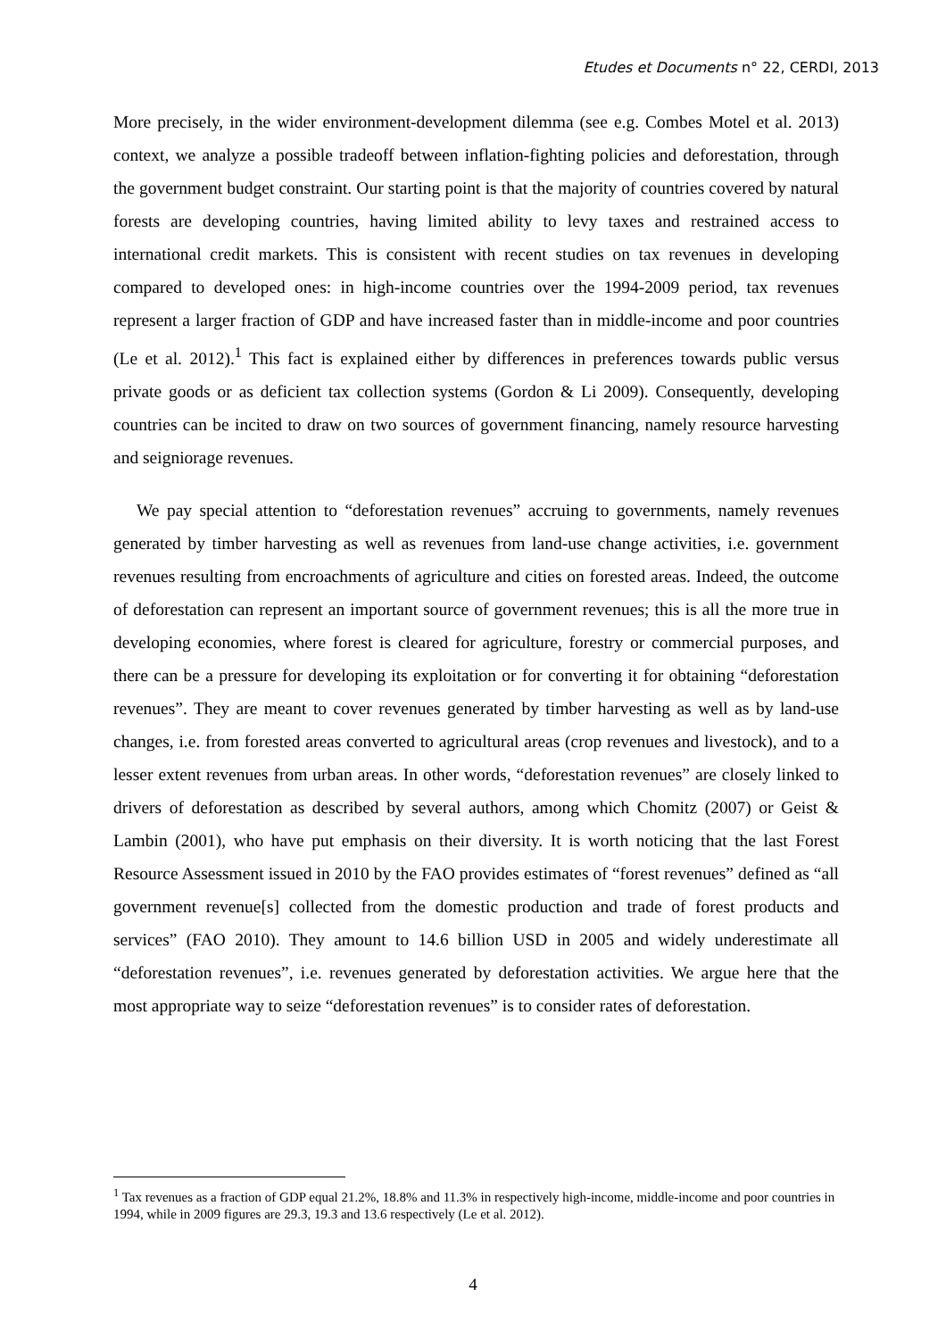Etudes et Documents n° 22, CERDI, 2013
More precisely, in the wider environment-development dilemma (see e.g. Combes Motel et al. 2013) context, we analyze a possible tradeoff between inflation-fighting policies and deforestation, through the government budget constraint. Our starting point is that the majority of countries covered by natural forests are developing countries, having limited ability to levy taxes and restrained access to international credit markets. This is consistent with recent studies on tax revenues in developing compared to developed ones: in high-income countries over the 1994-2009 period, tax revenues represent a larger fraction of GDP and have increased faster than in middle-income and poor countries (Le et al. 2012).<sup>1</sup> This fact is explained either by differences in preferences towards public versus private goods or as deficient tax collection systems (Gordon & Li 2009). Consequently, developing countries can be incited to draw on two sources of government financing, namely resource harvesting and seigniorage revenues.
We pay special attention to “deforestation revenues” accruing to governments, namely revenues generated by timber harvesting as well as revenues from land-use change activities, i.e. government revenues resulting from encroachments of agriculture and cities on forested areas. Indeed, the outcome of deforestation can represent an important source of government revenues; this is all the more true in developing economies, where forest is cleared for agriculture, forestry or commercial purposes, and there can be a pressure for developing its exploitation or for converting it for obtaining “deforestation revenues”. They are meant to cover revenues generated by timber harvesting as well as by land-use changes, i.e. from forested areas converted to agricultural areas (crop revenues and livestock), and to a lesser extent revenues from urban areas. In other words, “deforestation revenues” are closely linked to drivers of deforestation as described by several authors, among which Chomitz (2007) or Geist & Lambin (2001), who have put emphasis on their diversity. It is worth noticing that the last Forest Resource Assessment issued in 2010 by the FAO provides estimates of “forest revenues” defined as “all government revenue[s] collected from the domestic production and trade of forest products and services” (FAO 2010). They amount to 14.6 billion USD in 2005 and widely underestimate all “deforestation revenues”, i.e. revenues generated by deforestation activities. We argue here that the most appropriate way to seize “deforestation revenues” is to consider rates of deforestation.
<sup>1</sup> Tax revenues as a fraction of GDP equal 21.2%, 18.8% and 11.3% in respectively high-income, middle-income and poor countries in 1994, while in 2009 figures are 29.3, 19.3 and 13.6 respectively (Le et al. 2012).
4